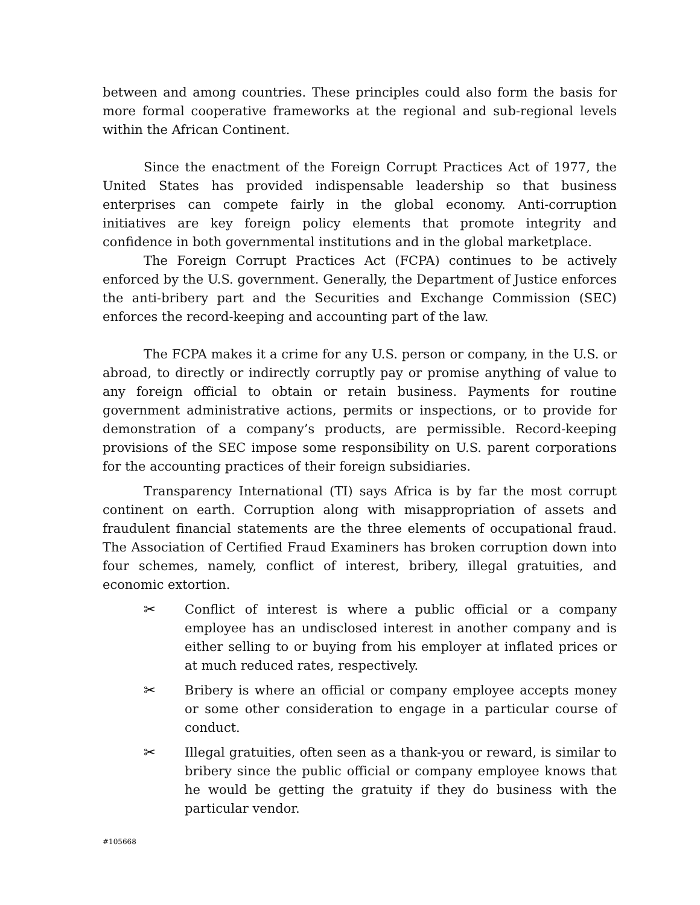between and among countries. These principles could also form the basis for more formal cooperative frameworks at the regional and sub-regional levels within the African Continent.
Since the enactment of the Foreign Corrupt Practices Act of 1977, the United States has provided indispensable leadership so that business enterprises can compete fairly in the global economy. Anti-corruption initiatives are key foreign policy elements that promote integrity and confidence in both governmental institutions and in the global marketplace.
The Foreign Corrupt Practices Act (FCPA) continues to be actively enforced by the U.S. government. Generally, the Department of Justice enforces the anti-bribery part and the Securities and Exchange Commission (SEC) enforces the record-keeping and accounting part of the law.
The FCPA makes it a crime for any U.S. person or company, in the U.S. or abroad, to directly or indirectly corruptly pay or promise anything of value to any foreign official to obtain or retain business. Payments for routine government administrative actions, permits or inspections, or to provide for demonstration of a company’s products, are permissible. Record-keeping provisions of the SEC impose some responsibility on U.S. parent corporations for the accounting practices of their foreign subsidiaries.
Transparency International (TI) says Africa is by far the most corrupt continent on earth. Corruption along with misappropriation of assets and fraudulent financial statements are the three elements of occupational fraud. The Association of Certified Fraud Examiners has broken corruption down into four schemes, namely, conflict of interest, bribery, illegal gratuities, and economic extortion.
✂ Conflict of interest is where a public official or a company employee has an undisclosed interest in another company and is either selling to or buying from his employer at inflated prices or at much reduced rates, respectively.
✂ Bribery is where an official or company employee accepts money or some other consideration to engage in a particular course of conduct.
✂ Illegal gratuities, often seen as a thank-you or reward, is similar to bribery since the public official or company employee knows that he would be getting the gratuity if they do business with the particular vendor.
#105668